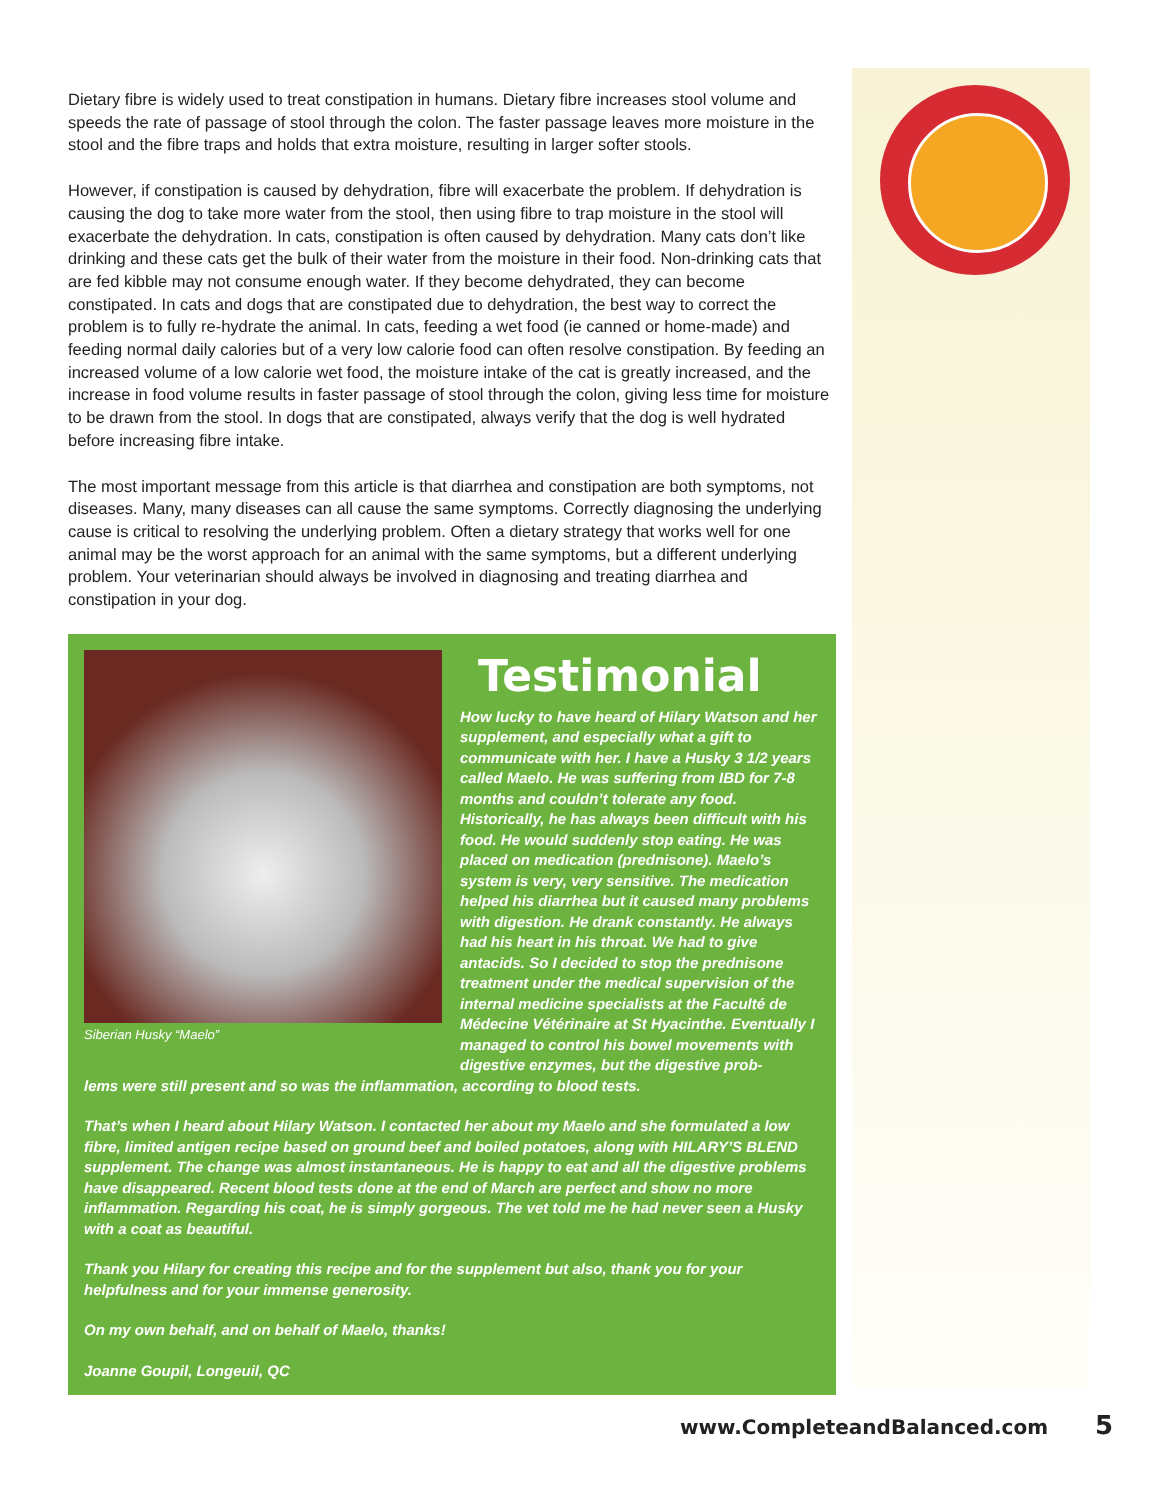Dietary fibre is widely used to treat constipation in humans. Dietary fibre increases stool volume and speeds the rate of passage of stool through the colon. The faster passage leaves more moisture in the stool and the fibre traps and holds that extra moisture, resulting in larger softer stools.
However, if constipation is caused by dehydration, fibre will exacerbate the problem. If dehydration is causing the dog to take more water from the stool, then using fibre to trap moisture in the stool will exacerbate the dehydration. In cats, constipation is often caused by dehydration. Many cats don’t like drinking and these cats get the bulk of their water from the moisture in their food. Non-drinking cats that are fed kibble may not consume enough water. If they become dehydrated, they can become constipated. In cats and dogs that are constipated due to dehydration, the best way to correct the problem is to fully re-hydrate the animal. In cats, feeding a wet food (ie canned or home-made) and feeding normal daily calories but of a very low calorie food can often resolve constipation. By feeding an increased volume of a low calorie wet food, the moisture intake of the cat is greatly increased, and the increase in food volume results in faster passage of stool through the colon, giving less time for moisture to be drawn from the stool. In dogs that are constipated, always verify that the dog is well hydrated before increasing fibre intake.
The most important message from this article is that diarrhea and constipation are both symptoms, not diseases. Many, many diseases can all cause the same symptoms. Correctly diagnosing the underlying cause is critical to resolving the underlying problem. Often a dietary strategy that works well for one animal may be the worst approach for an animal with the same symptoms, but a different underlying problem. Your veterinarian should always be involved in diagnosing and treating diarrhea and constipation in your dog.
Siberian Husky “Maelo”
Testimonial
How lucky to have heard of Hilary Watson and her supplement, and especially what a gift to communicate with her. I have a Husky 3 1/2 years called Maelo. He was suffering from IBD for 7-8 months and couldn’t tolerate any food. Historically, he has always been difficult with his food. He would suddenly stop eating. He was placed on medication (prednisone). Maelo’s system is very, very sensitive. The medication helped his diarrhea but it caused many problems with digestion. He drank constantly. He always had his heart in his throat. We had to give antacids. So I decided to stop the prednisone treatment under the medical supervision of the internal medicine specialists at the Faculté de Médecine Vétérinaire at St Hyacinthe. Eventually I managed to control his bowel movements with digestive enzymes, but the digestive prob-
lems were still present and so was the inflammation, according to blood tests.
That’s when I heard about Hilary Watson. I contacted her about my Maelo and she formulated a low fibre, limited antigen recipe based on ground beef and boiled potatoes, along with HILARY’S BLEND supplement. The change was almost instantaneous. He is happy to eat and all the digestive problems have disappeared. Recent blood tests done at the end of March are perfect and show no more inflammation. Regarding his coat, he is simply gorgeous. The vet told me he had never seen a Husky with a coat as beautiful.
Thank you Hilary for creating this recipe and for the supplement but also, thank you for your helpfulness and for your immense generosity.
On my own behalf, and on behalf of Maelo, thanks!
Joanne Goupil, Longeuil, QC
www.CompleteandBalanced.com 5